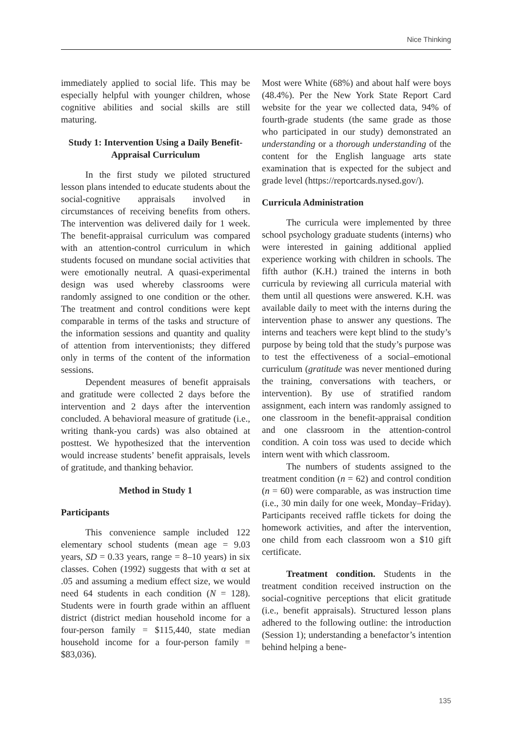Nice Thinking
immediately applied to social life. This may be especially helpful with younger children, whose cognitive abilities and social skills are still maturing.
Study 1: Intervention Using a Daily Benefit-Appraisal Curriculum
In the first study we piloted structured lesson plans intended to educate students about the social-cognitive appraisals involved in circumstances of receiving benefits from others. The intervention was delivered daily for 1 week. The benefit-appraisal curriculum was compared with an attention-control curriculum in which students focused on mundane social activities that were emotionally neutral. A quasi-experimental design was used whereby classrooms were randomly assigned to one condition or the other. The treatment and control conditions were kept comparable in terms of the tasks and structure of the information sessions and quantity and quality of attention from interventionists; they differed only in terms of the content of the information sessions.
Dependent measures of benefit appraisals and gratitude were collected 2 days before the intervention and 2 days after the intervention concluded. A behavioral measure of gratitude (i.e., writing thank-you cards) was also obtained at posttest. We hypothesized that the intervention would increase students’ benefit appraisals, levels of gratitude, and thanking behavior.
Method in Study 1
Participants
This convenience sample included 122 elementary school students (mean age = 9.03 years, SD = 0.33 years, range = 8–10 years) in six classes. Cohen (1992) suggests that with α set at .05 and assuming a medium effect size, we would need 64 students in each condition (N = 128). Students were in fourth grade within an affluent district (district median household income for a four-person family = $115,440, state median household income for a four-person family = $83,036).
Most were White (68%) and about half were boys (48.4%). Per the New York State Report Card website for the year we collected data, 94% of fourth-grade students (the same grade as those who participated in our study) demonstrated an understanding or a thorough understanding of the content for the English language arts state examination that is expected for the subject and grade level (https://reportcards.nysed.gov/).
Curricula Administration
The curricula were implemented by three school psychology graduate students (interns) who were interested in gaining additional applied experience working with children in schools. The fifth author (K.H.) trained the interns in both curricula by reviewing all curricula material with them until all questions were answered. K.H. was available daily to meet with the interns during the intervention phase to answer any questions. The interns and teachers were kept blind to the study’s purpose by being told that the study’s purpose was to test the effectiveness of a social–emotional curriculum (gratitude was never mentioned during the training, conversations with teachers, or intervention). By use of stratified random assignment, each intern was randomly assigned to one classroom in the benefit-appraisal condition and one classroom in the attention-control condition. A coin toss was used to decide which intern went with which classroom.
The numbers of students assigned to the treatment condition (n = 62) and control condition (n = 60) were comparable, as was instruction time (i.e., 30 min daily for one week, Monday–Friday). Participants received raffle tickets for doing the homework activities, and after the intervention, one child from each classroom won a $10 gift certificate.
Treatment condition. Students in the treatment condition received instruction on the social-cognitive perceptions that elicit gratitude (i.e., benefit appraisals). Structured lesson plans adhered to the following outline: the introduction (Session 1); understanding a benefactor’s intention behind helping a bene-
135